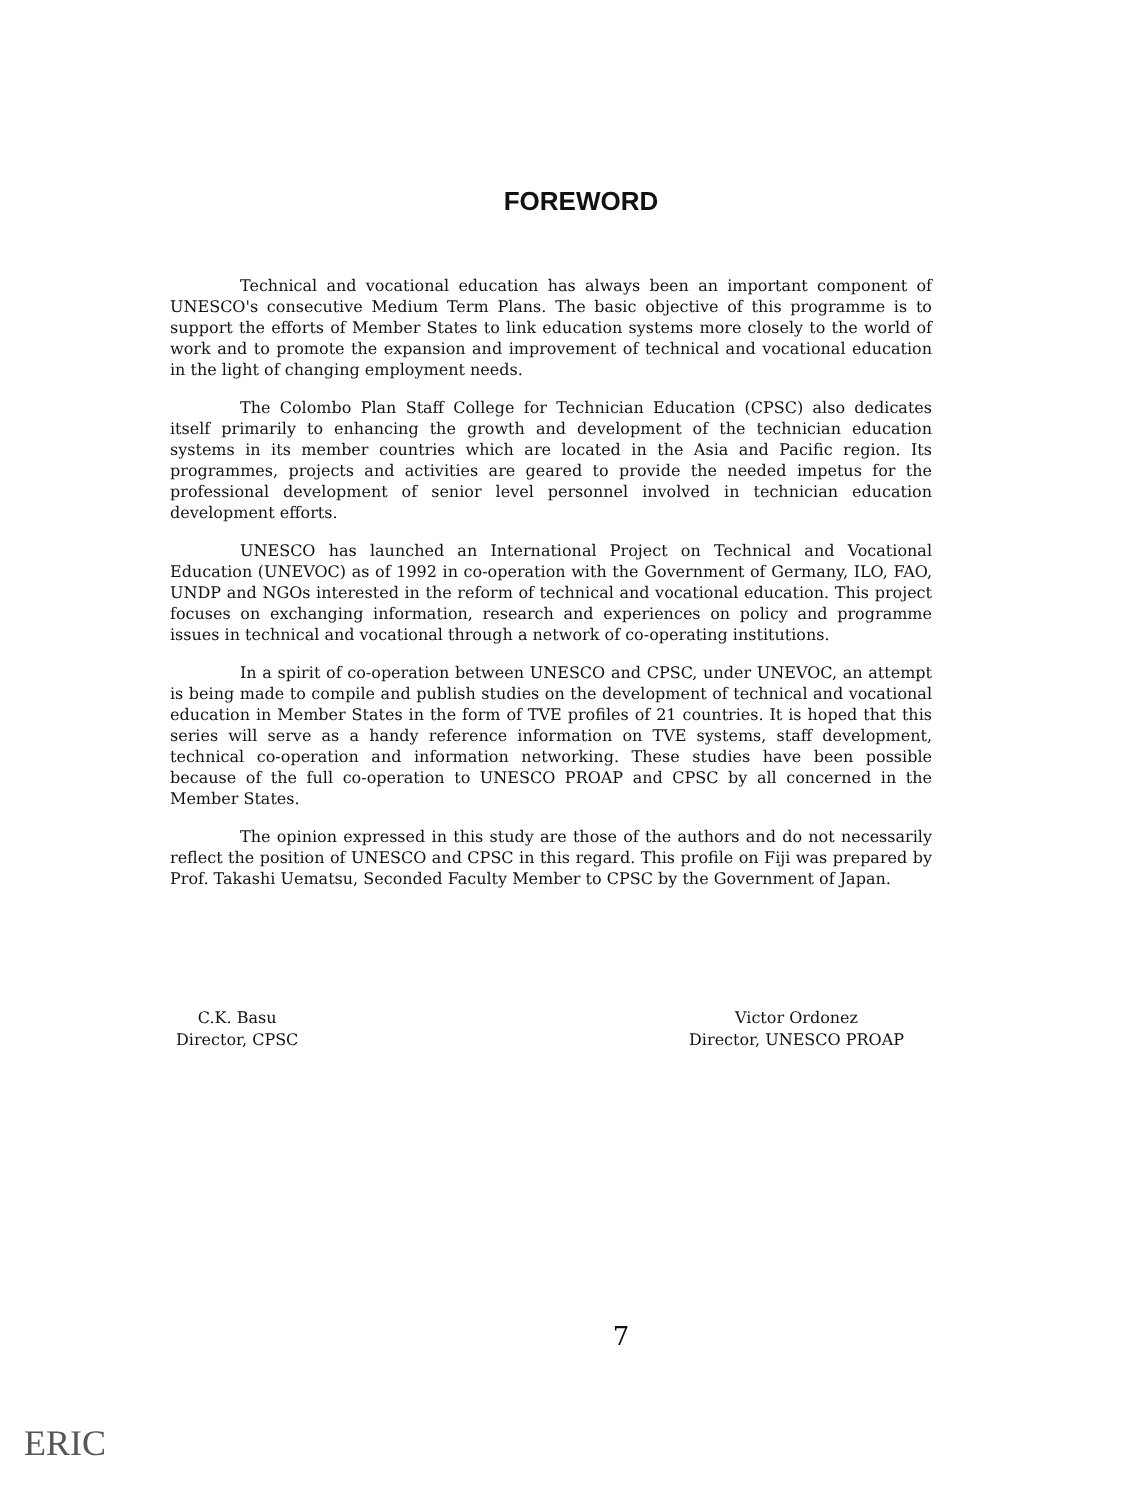FOREWORD
Technical and vocational education has always been an important component of UNESCO's consecutive Medium Term Plans. The basic objective of this programme is to support the efforts of Member States to link education systems more closely to the world of work and to promote the expansion and improvement of technical and vocational education in the light of changing employment needs.
The Colombo Plan Staff College for Technician Education (CPSC) also dedicates itself primarily to enhancing the growth and development of the technician education systems in its member countries which are located in the Asia and Pacific region. Its programmes, projects and activities are geared to provide the needed impetus for the professional development of senior level personnel involved in technician education development efforts.
UNESCO has launched an International Project on Technical and Vocational Education (UNEVOC) as of 1992 in co-operation with the Government of Germany, ILO, FAO, UNDP and NGOs interested in the reform of technical and vocational education. This project focuses on exchanging information, research and experiences on policy and programme issues in technical and vocational through a network of co-operating institutions.
In a spirit of co-operation between UNESCO and CPSC, under UNEVOC, an attempt is being made to compile and publish studies on the development of technical and vocational education in Member States in the form of TVE profiles of 21 countries. It is hoped that this series will serve as a handy reference information on TVE systems, staff development, technical co-operation and information networking. These studies have been possible because of the full co-operation to UNESCO PROAP and CPSC by all concerned in the Member States.
The opinion expressed in this study are those of the authors and do not necessarily reflect the position of UNESCO and CPSC in this regard. This profile on Fiji was prepared by Prof. Takashi Uematsu, Seconded Faculty Member to CPSC by the Government of Japan.
C.K. Basu
Director, CPSC
Victor Ordonez
Director, UNESCO PROAP
7
ERIC